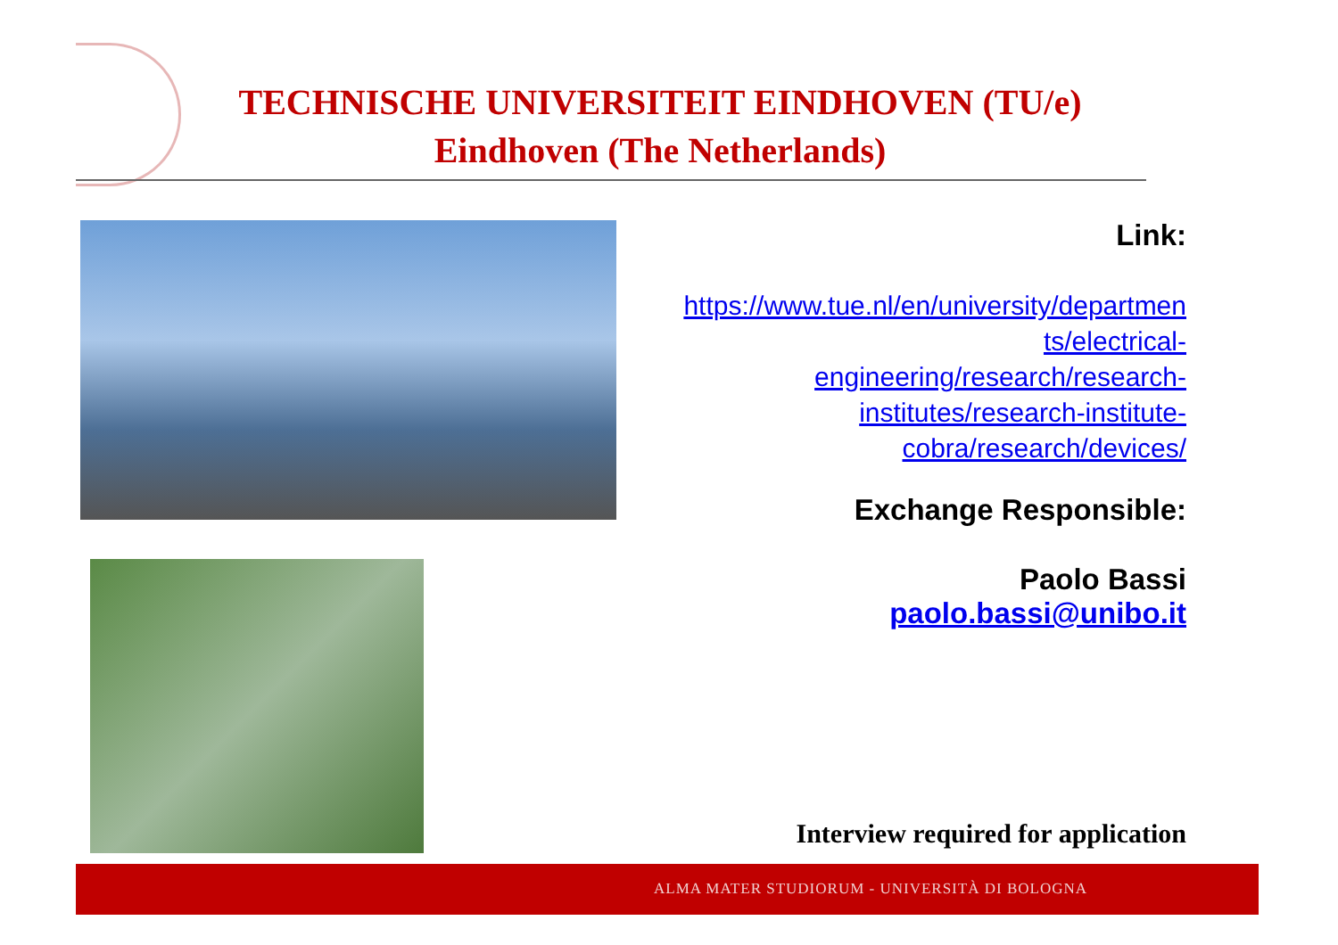TECHNISCHE UNIVERSITEIT EINDHOVEN (TU/e)
Eindhoven (The Netherlands)
Link:
https://www.tue.nl/en/university/departmen
ts/electrical-
engineering/research/research-
institutes/research-institute-
cobra/research/devices/
Exchange Responsible:
Paolo Bassi
paolo.bassi@unibo.it
Interview required for application
ALMA MATER STUDIORUM - UNIVERSITÀ DI BOLOGNA